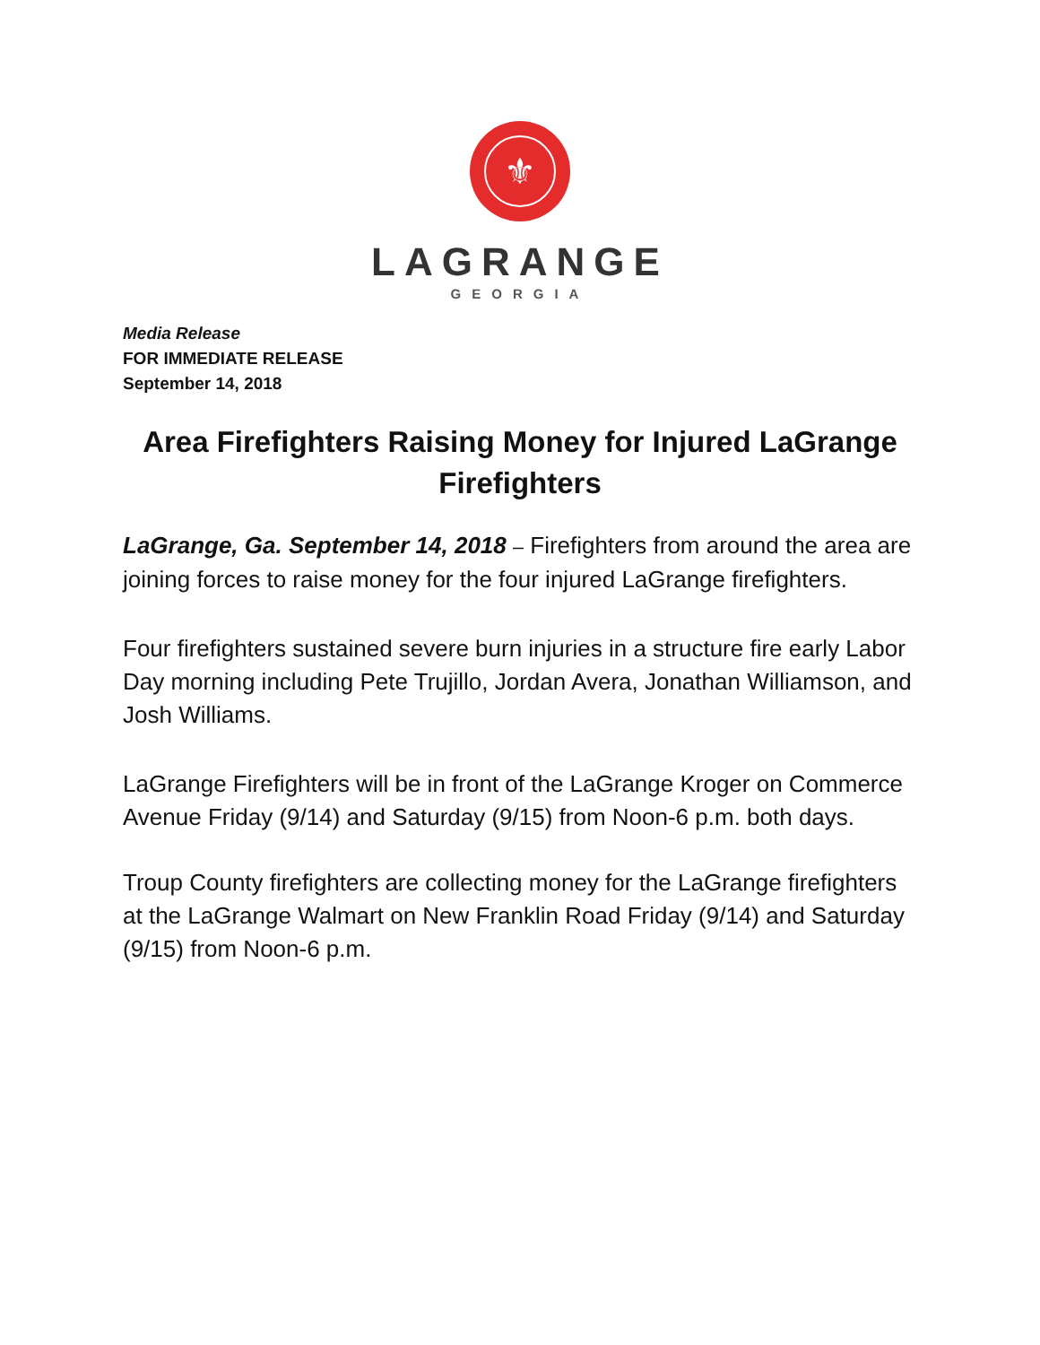⚜
LAGRANGE
GEORGIA
Media Release
FOR IMMEDIATE RELEASE
September 14, 2018
Area Firefighters Raising Money for Injured LaGrange Firefighters
LaGrange, Ga. September 14, 2018 – Firefighters from around the area are joining forces to raise money for the four injured LaGrange firefighters.
Four firefighters sustained severe burn injuries in a structure fire early Labor Day morning including Pete Trujillo, Jordan Avera, Jonathan Williamson, and Josh Williams.
LaGrange Firefighters will be in front of the LaGrange Kroger on Commerce Avenue Friday (9/14) and Saturday (9/15) from Noon-6 p.m. both days.
Troup County firefighters are collecting money for the LaGrange firefighters at the LaGrange Walmart on New Franklin Road Friday (9/14) and Saturday (9/15) from Noon-6 p.m.